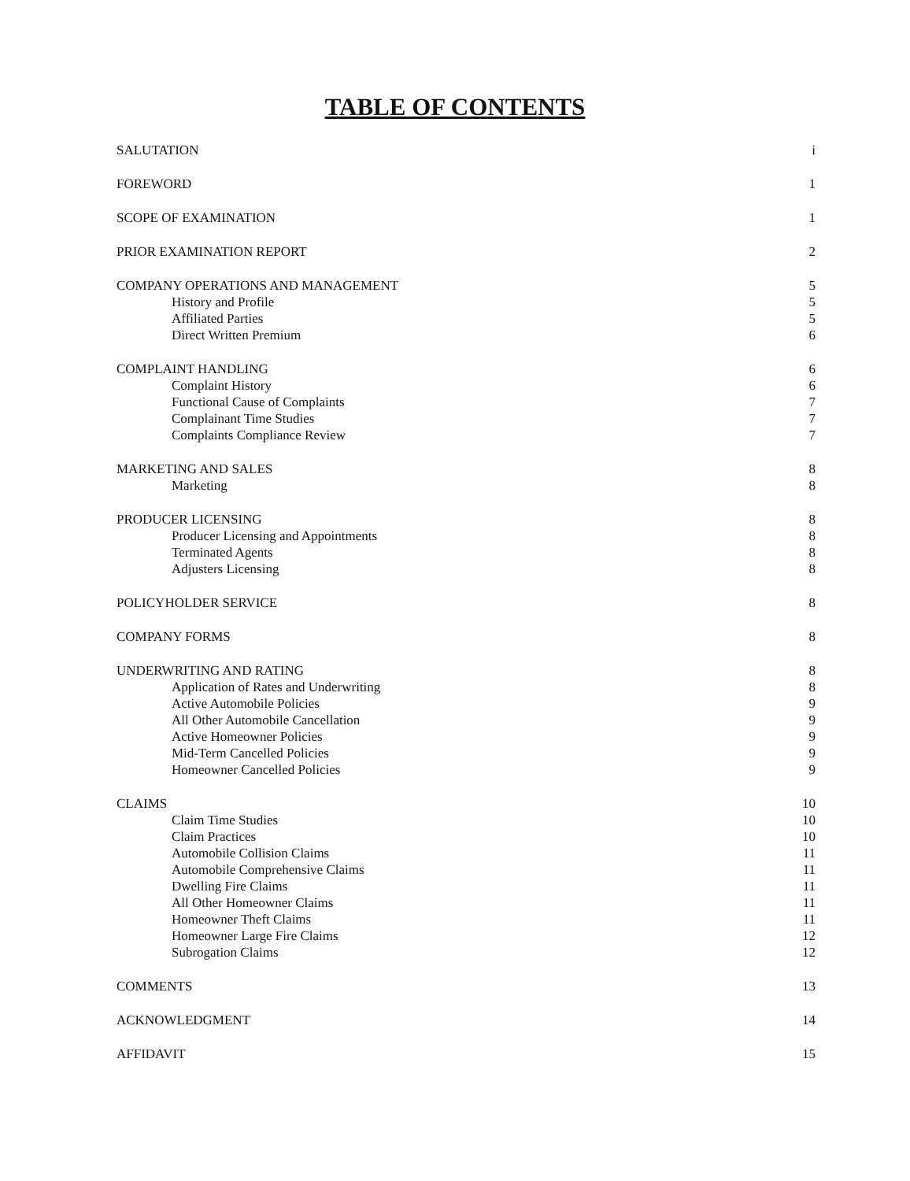TABLE OF CONTENTS
| SALUTATION | i |
| FOREWORD | 1 |
| SCOPE OF EXAMINATION | 1 |
| PRIOR EXAMINATION REPORT | 2 |
| COMPANY OPERATIONS AND MANAGEMENT | 5 |
| History and Profile | 5 |
| Affiliated Parties | 5 |
| Direct Written Premium | 6 |
| COMPLAINT HANDLING | 6 |
| Complaint History | 6 |
| Functional Cause of Complaints | 7 |
| Complainant Time Studies | 7 |
| Complaints Compliance Review | 7 |
| MARKETING AND SALES | 8 |
| Marketing | 8 |
| PRODUCER LICENSING | 8 |
| Producer Licensing and Appointments | 8 |
| Terminated Agents | 8 |
| Adjusters Licensing | 8 |
| POLICYHOLDER SERVICE | 8 |
| COMPANY FORMS | 8 |
| UNDERWRITING AND RATING | 8 |
| Application of Rates and Underwriting | 8 |
| Active Automobile Policies | 9 |
| All Other Automobile Cancellation | 9 |
| Active Homeowner Policies | 9 |
| Mid-Term Cancelled Policies | 9 |
| Homeowner Cancelled Policies | 9 |
| CLAIMS | 10 |
| Claim Time Studies | 10 |
| Claim Practices | 10 |
| Automobile Collision Claims | 11 |
| Automobile Comprehensive Claims | 11 |
| Dwelling Fire Claims | 11 |
| All Other Homeowner Claims | 11 |
| Homeowner Theft Claims | 11 |
| Homeowner Large Fire Claims | 12 |
| Subrogation Claims | 12 |
| COMMENTS | 13 |
| ACKNOWLEDGMENT | 14 |
| AFFIDAVIT | 15 |